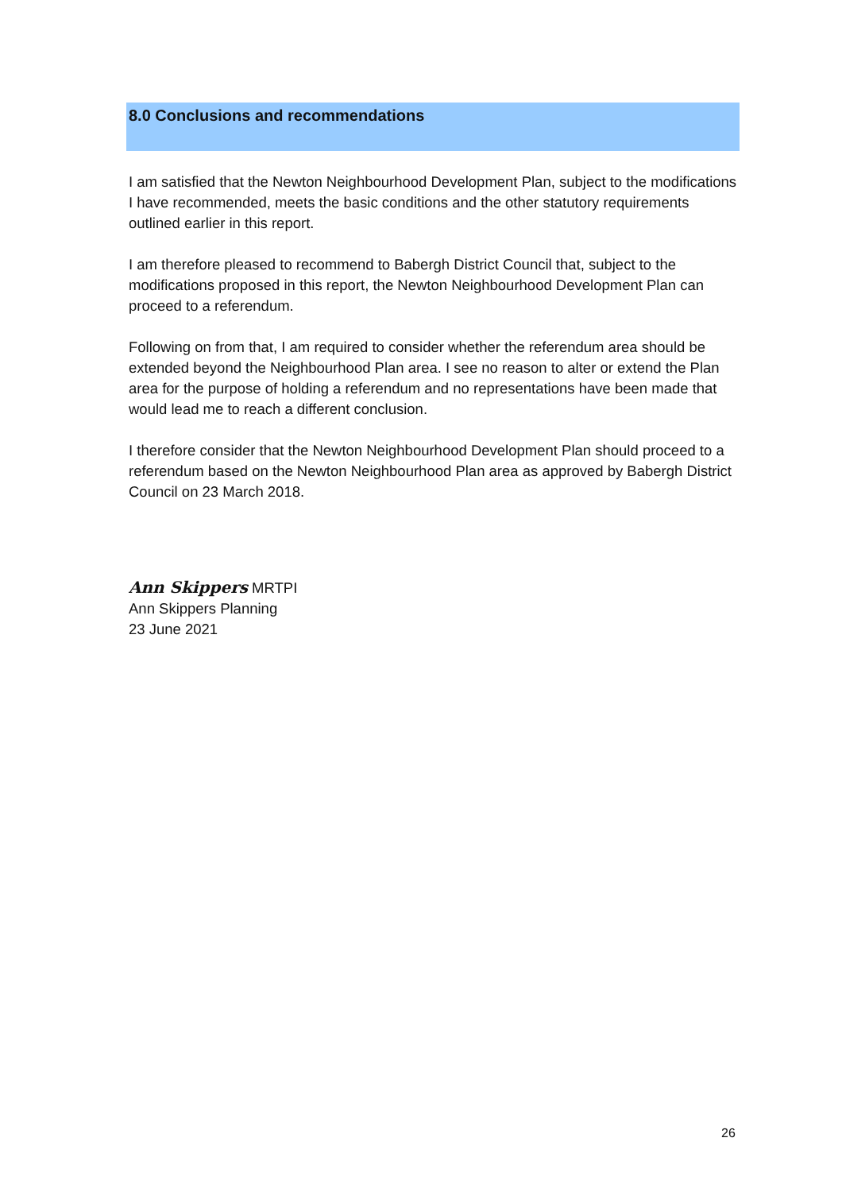8.0 Conclusions and recommendations
I am satisfied that the Newton Neighbourhood Development Plan, subject to the modifications I have recommended, meets the basic conditions and the other statutory requirements outlined earlier in this report.
I am therefore pleased to recommend to Babergh District Council that, subject to the modifications proposed in this report, the Newton Neighbourhood Development Plan can proceed to a referendum.
Following on from that, I am required to consider whether the referendum area should be extended beyond the Neighbourhood Plan area. I see no reason to alter or extend the Plan area for the purpose of holding a referendum and no representations have been made that would lead me to reach a different conclusion.
I therefore consider that the Newton Neighbourhood Development Plan should proceed to a referendum based on the Newton Neighbourhood Plan area as approved by Babergh District Council on 23 March 2018.
Ann Skippers MRTPI
Ann Skippers Planning
23 June 2021
26